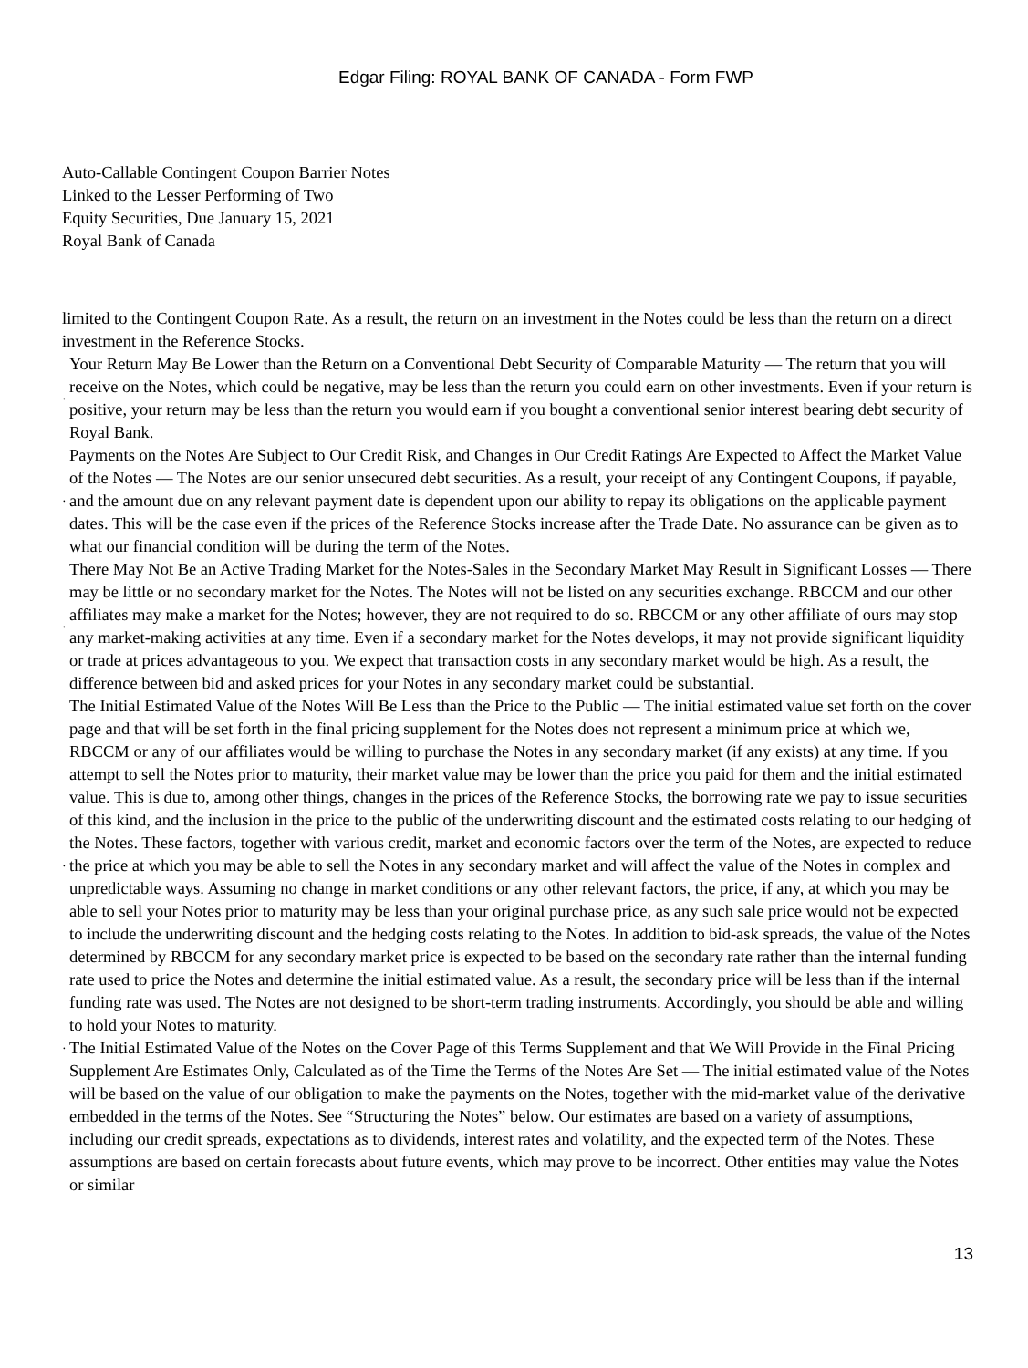Edgar Filing: ROYAL BANK OF CANADA - Form FWP
Auto-Callable Contingent Coupon Barrier Notes
Linked to the Lesser Performing of Two
Equity Securities, Due January 15, 2021
Royal Bank of Canada
limited to the Contingent Coupon Rate. As a result, the return on an investment in the Notes could be less than the return on a direct investment in the Reference Stocks.
· Your Return May Be Lower than the Return on a Conventional Debt Security of Comparable Maturity — The return that you will receive on the Notes, which could be negative, may be less than the return you could earn on other investments. Even if your return is positive, your return may be less than the return you would earn if you bought a conventional senior interest bearing debt security of Royal Bank.
· Payments on the Notes Are Subject to Our Credit Risk, and Changes in Our Credit Ratings Are Expected to Affect the Market Value of the Notes — The Notes are our senior unsecured debt securities. As a result, your receipt of any Contingent Coupons, if payable, and the amount due on any relevant payment date is dependent upon our ability to repay its obligations on the applicable payment dates. This will be the case even if the prices of the Reference Stocks increase after the Trade Date. No assurance can be given as to what our financial condition will be during the term of the Notes.
· There May Not Be an Active Trading Market for the Notes-Sales in the Secondary Market May Result in Significant Losses — There may be little or no secondary market for the Notes. The Notes will not be listed on any securities exchange. RBCCM and our other affiliates may make a market for the Notes; however, they are not required to do so. RBCCM or any other affiliate of ours may stop any market-making activities at any time. Even if a secondary market for the Notes develops, it may not provide significant liquidity or trade at prices advantageous to you. We expect that transaction costs in any secondary market would be high. As a result, the difference between bid and asked prices for your Notes in any secondary market could be substantial.
· The Initial Estimated Value of the Notes Will Be Less than the Price to the Public — The initial estimated value set forth on the cover page and that will be set forth in the final pricing supplement for the Notes does not represent a minimum price at which we, RBCCM or any of our affiliates would be willing to purchase the Notes in any secondary market (if any exists) at any time. If you attempt to sell the Notes prior to maturity, their market value may be lower than the price you paid for them and the initial estimated value. This is due to, among other things, changes in the prices of the Reference Stocks, the borrowing rate we pay to issue securities of this kind, and the inclusion in the price to the public of the underwriting discount and the estimated costs relating to our hedging of the Notes. These factors, together with various credit, market and economic factors over the term of the Notes, are expected to reduce the price at which you may be able to sell the Notes in any secondary market and will affect the value of the Notes in complex and unpredictable ways. Assuming no change in market conditions or any other relevant factors, the price, if any, at which you may be able to sell your Notes prior to maturity may be less than your original purchase price, as any such sale price would not be expected to include the underwriting discount and the hedging costs relating to the Notes. In addition to bid-ask spreads, the value of the Notes determined by RBCCM for any secondary market price is expected to be based on the secondary rate rather than the internal funding rate used to price the Notes and determine the initial estimated value. As a result, the secondary price will be less than if the internal funding rate was used. The Notes are not designed to be short-term trading instruments. Accordingly, you should be able and willing to hold your Notes to maturity.
· The Initial Estimated Value of the Notes on the Cover Page of this Terms Supplement and that We Will Provide in the Final Pricing Supplement Are Estimates Only, Calculated as of the Time the Terms of the Notes Are Set — The initial estimated value of the Notes will be based on the value of our obligation to make the payments on the Notes, together with the mid-market value of the derivative embedded in the terms of the Notes. See “Structuring the Notes” below. Our estimates are based on a variety of assumptions, including our credit spreads, expectations as to dividends, interest rates and volatility, and the expected term of the Notes. These assumptions are based on certain forecasts about future events, which may prove to be incorrect. Other entities may value the Notes or similar
13